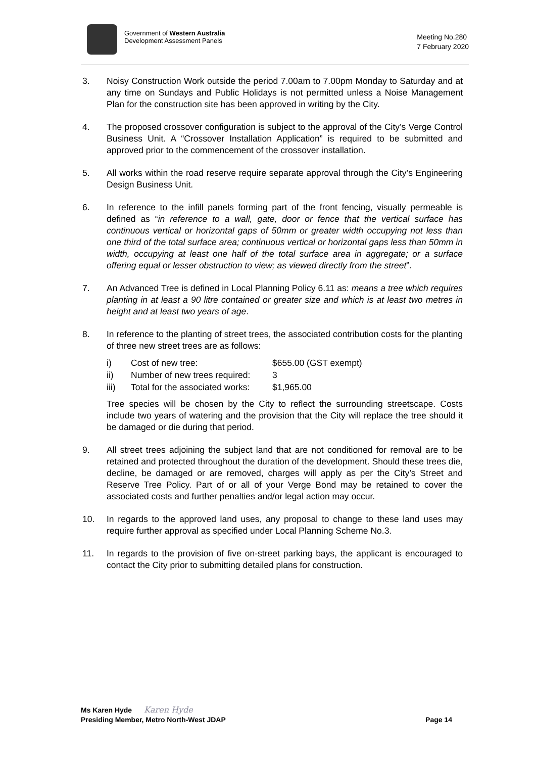Government of Western Australia
Development Assessment Panels
Meeting No.280
7 February 2020
3. Noisy Construction Work outside the period 7.00am to 7.00pm Monday to Saturday and at any time on Sundays and Public Holidays is not permitted unless a Noise Management Plan for the construction site has been approved in writing by the City.
4. The proposed crossover configuration is subject to the approval of the City’s Verge Control Business Unit. A “Crossover Installation Application” is required to be submitted and approved prior to the commencement of the crossover installation.
5. All works within the road reserve require separate approval through the City’s Engineering Design Business Unit.
6. In reference to the infill panels forming part of the front fencing, visually permeable is defined as “in reference to a wall, gate, door or fence that the vertical surface has continuous vertical or horizontal gaps of 50mm or greater width occupying not less than one third of the total surface area; continuous vertical or horizontal gaps less than 50mm in width, occupying at least one half of the total surface area in aggregate; or a surface offering equal or lesser obstruction to view; as viewed directly from the street”.
7. An Advanced Tree is defined in Local Planning Policy 6.11 as: means a tree which requires planting in at least a 90 litre contained or greater size and which is at least two metres in height and at least two years of age.
8. In reference to the planting of street trees, the associated contribution costs for the planting of three new street trees are as follows:
| i) | Cost of new tree: | $655.00 (GST exempt) |
| ii) | Number of new trees required: | 3 |
| iii) | Total for the associated works: | $1,965.00 |
Tree species will be chosen by the City to reflect the surrounding streetscape. Costs include two years of watering and the provision that the City will replace the tree should it be damaged or die during that period.
9. All street trees adjoining the subject land that are not conditioned for removal are to be retained and protected throughout the duration of the development. Should these trees die, decline, be damaged or are removed, charges will apply as per the City’s Street and Reserve Tree Policy. Part of or all of your Verge Bond may be retained to cover the associated costs and further penalties and/or legal action may occur.
10. In regards to the approved land uses, any proposal to change to these land uses may require further approval as specified under Local Planning Scheme No.3.
11. In regards to the provision of five on-street parking bays, the applicant is encouraged to contact the City prior to submitting detailed plans for construction.
Ms Karen Hyde Karen Hyde
Presiding Member, Metro North-West JDAP Page 14